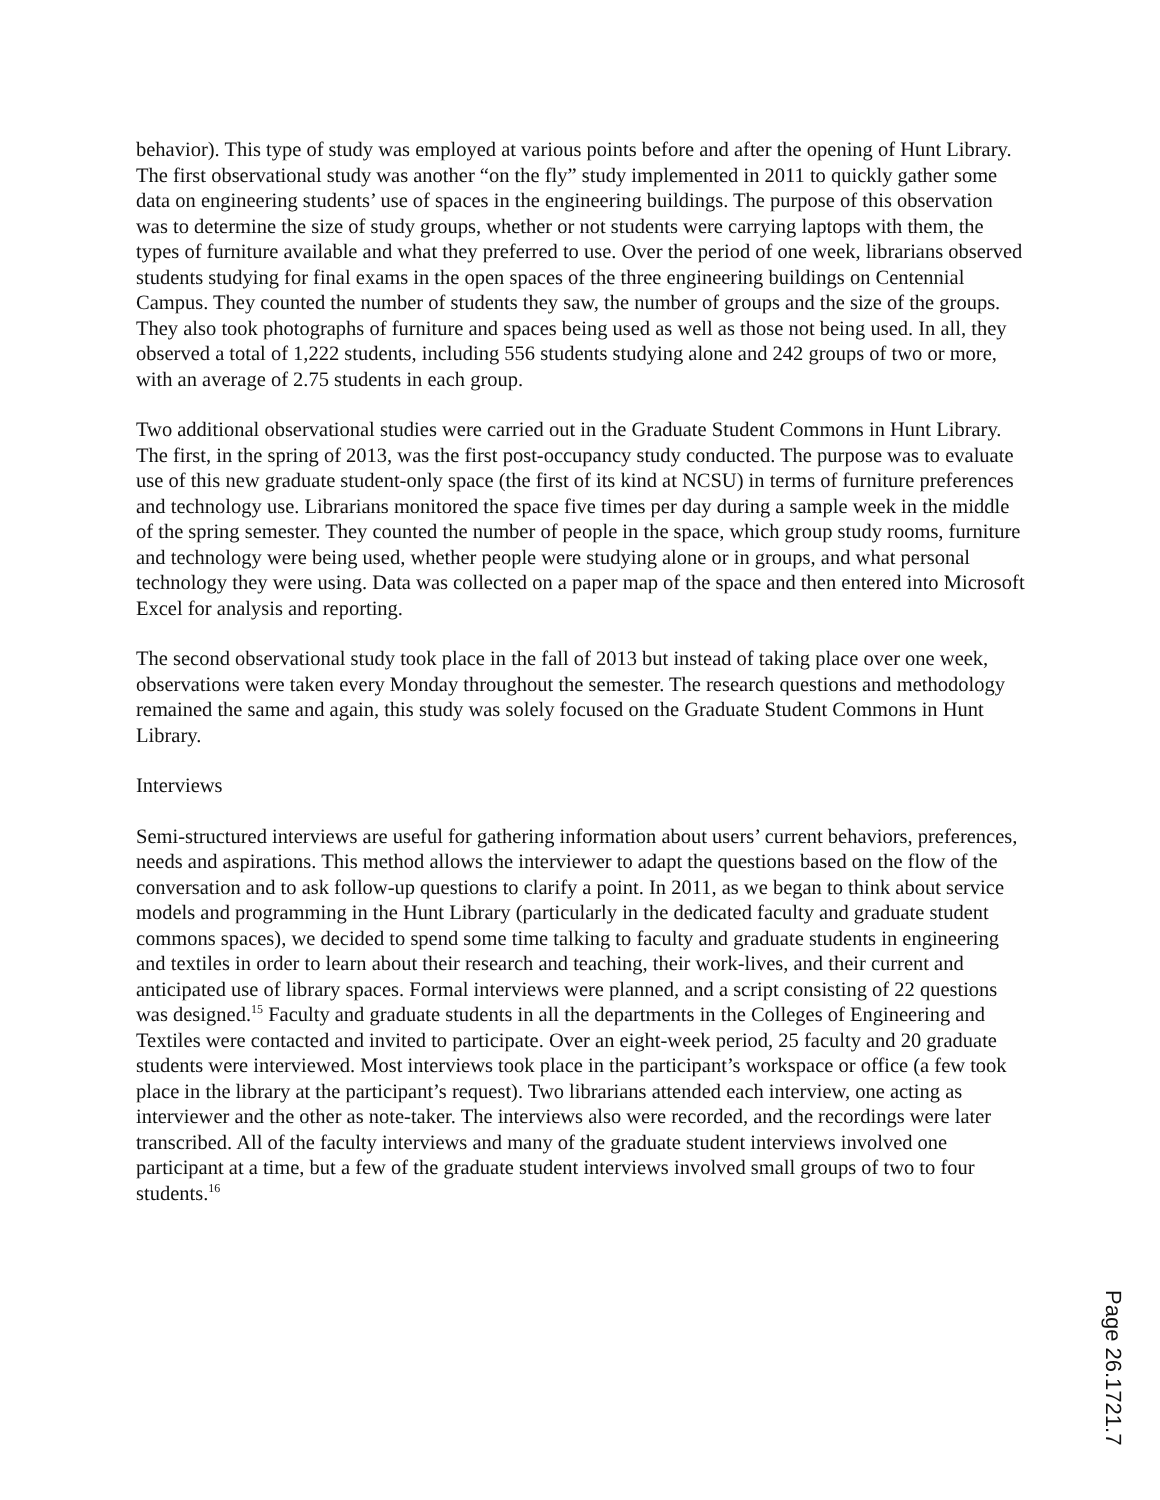behavior). This type of study was employed at various points before and after the opening of Hunt Library. The first observational study was another “on the fly” study implemented in 2011 to quickly gather some data on engineering students’ use of spaces in the engineering buildings. The purpose of this observation was to determine the size of study groups, whether or not students were carrying laptops with them, the types of furniture available and what they preferred to use. Over the period of one week, librarians observed students studying for final exams in the open spaces of the three engineering buildings on Centennial Campus. They counted the number of students they saw, the number of groups and the size of the groups. They also took photographs of furniture and spaces being used as well as those not being used. In all, they observed a total of 1,222 students, including 556 students studying alone and 242 groups of two or more, with an average of 2.75 students in each group.
Two additional observational studies were carried out in the Graduate Student Commons in Hunt Library. The first, in the spring of 2013, was the first post-occupancy study conducted. The purpose was to evaluate use of this new graduate student-only space (the first of its kind at NCSU) in terms of furniture preferences and technology use. Librarians monitored the space five times per day during a sample week in the middle of the spring semester. They counted the number of people in the space, which group study rooms, furniture and technology were being used, whether people were studying alone or in groups, and what personal technology they were using. Data was collected on a paper map of the space and then entered into Microsoft Excel for analysis and reporting.
The second observational study took place in the fall of 2013 but instead of taking place over one week, observations were taken every Monday throughout the semester. The research questions and methodology remained the same and again, this study was solely focused on the Graduate Student Commons in Hunt Library.
Interviews
Semi-structured interviews are useful for gathering information about users’ current behaviors, preferences, needs and aspirations. This method allows the interviewer to adapt the questions based on the flow of the conversation and to ask follow-up questions to clarify a point. In 2011, as we began to think about service models and programming in the Hunt Library (particularly in the dedicated faculty and graduate student commons spaces), we decided to spend some time talking to faculty and graduate students in engineering and textiles in order to learn about their research and teaching, their work-lives, and their current and anticipated use of library spaces. Formal interviews were planned, and a script consisting of 22 questions was designed.<sup>15</sup> Faculty and graduate students in all the departments in the Colleges of Engineering and Textiles were contacted and invited to participate. Over an eight-week period, 25 faculty and 20 graduate students were interviewed. Most interviews took place in the participant’s workspace or office (a few took place in the library at the participant’s request). Two librarians attended each interview, one acting as interviewer and the other as note-taker. The interviews also were recorded, and the recordings were later transcribed. All of the faculty interviews and many of the graduate student interviews involved one participant at a time, but a few of the graduate student interviews involved small groups of two to four students.<sup>16</sup>
Page 26.1721.7